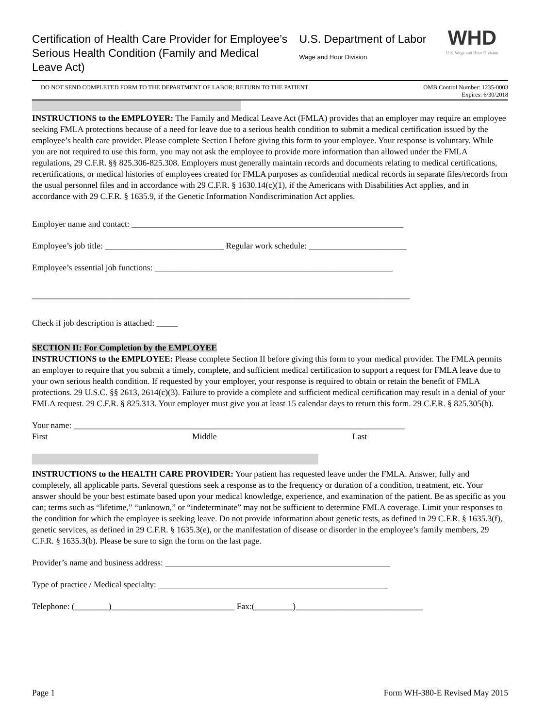Certification of Health Care Provider for Employee’s Serious Health Condition (Family and Medical Leave Act)
U.S. Department of Labor
Wage and Hour Division
WHD
U.S. Wage and Hour Division
DO NOT SEND COMPLETED FORM TO THE DEPARTMENT OF LABOR; RETURN TO THE PATIENT OMB Control Number: 1235-0003
Expires: 6/30/2018
INSTRUCTIONS to the EMPLOYER: The Family and Medical Leave Act (FMLA) provides that an employer may require an employee seeking FMLA protections because of a need for leave due to a serious health condition to submit a medical certification issued by the employee’s health care provider. Please complete Section I before giving this form to your employee. Your response is voluntary. While you are not required to use this form, you may not ask the employee to provide more information than allowed under the FMLA regulations, 29 C.F.R. §§ 825.306-825.308. Employers must generally maintain records and documents relating to medical certifications, recertifications, or medical histories of employees created for FMLA purposes as confidential medical records in separate files/records from the usual personnel files and in accordance with 29 C.F.R. § 1630.14(c)(1), if the Americans with Disabilities Act applies, and in accordance with 29 C.F.R. § 1635.9, if the Genetic Information Nondiscrimination Act applies.
Employer name and contact: ________________________________________________________________
Employee’s job title: ____________________________ Regular work schedule: _______________________
Employee’s essential job functions: ________________________________________________________
_________________________________________________________________________________________
Check if job description is attached: _____
SECTION II: For Completion by the EMPLOYEE
INSTRUCTIONS to the EMPLOYEE: Please complete Section II before giving this form to your medical provider. The FMLA permits an employer to require that you submit a timely, complete, and sufficient medical certification to support a request for FMLA leave due to your own serious health condition. If requested by your employer, your response is required to obtain or retain the benefit of FMLA protections. 29 U.S.C. §§ 2613, 2614(c)(3). Failure to provide a complete and sufficient medical certification may result in a denial of your FMLA request. 29 C.F.R. § 825.313. Your employer must give you at least 15 calendar days to return this form. 29 C.F.R. § 825.305(b).
Your name: ______________________________________________________________________________
First Middle Last
INSTRUCTIONS to the HEALTH CARE PROVIDER: Your patient has requested leave under the FMLA. Answer, fully and completely, all applicable parts. Several questions seek a response as to the frequency or duration of a condition, treatment, etc. Your answer should be your best estimate based upon your medical knowledge, experience, and examination of the patient. Be as specific as you can; terms such as “lifetime,” “unknown,” or “indeterminate” may not be sufficient to determine FMLA coverage. Limit your responses to the condition for which the employee is seeking leave. Do not provide information about genetic tests, as defined in 29 C.F.R. § 1635.3(f), genetic services, as defined in 29 C.F.R. § 1635.3(e), or the manifestation of disease or disorder in the employee’s family members, 29 C.F.R. § 1635.3(b). Please be sure to sign the form on the last page.
Provider’s name and business address: _____________________________________________________
Type of practice / Medical specialty: ______________________________________________________
Telephone: (________)_____________________________ Fax:(_________)______________________________
Page 1 Form WH-380-E Revised May 2015